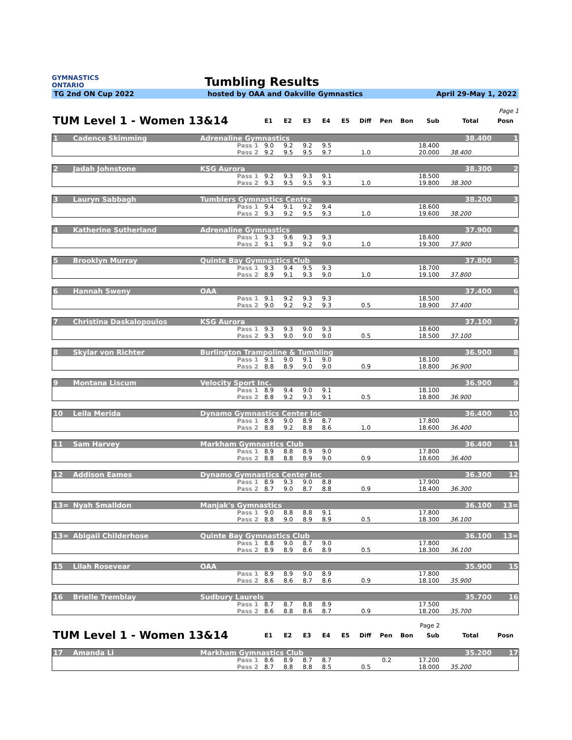GYMNASTICS
ONTARIO
Tumbling Results
TG 2nd ON Cup 2022 hosted by OAA and Oakville Gymnastics April 29-May 1, 2022
Page 1
| TUM Level 1 - Women 13&14 | E1 | E2 | E3 | E4 | E5 | Diff | Pen | Bon | Sub | Total | Posn |
| --- | --- | --- | --- | --- | --- | --- | --- | --- | --- | --- | --- |
| 1 | Cadence Skimming | Adrenaline Gymnastics | | | | | | | | | | 38.400 | 1 |
| | | Pass 1 | 9.0 | 9.2 | 9.2 | 9.5 | | | | | 18.400 | | |
| | | Pass 2 | 9.2 | 9.5 | 9.5 | 9.7 | | 1.0 | | | 20.000 | 38.400 | |
| 2 | Jadah Johnstone | KSG Aurora | | | | | | | | | | 38.300 | 2 |
| | | Pass 1 | 9.2 | 9.3 | 9.3 | 9.1 | | | | | 18.500 | | |
| | | Pass 2 | 9.3 | 9.5 | 9.5 | 9.3 | | 1.0 | | | 19.800 | 38.300 | |
| 3 | Lauryn Sabbagh | Tumblers Gymnastics Centre | | | | | | | | | | 38.200 | 3 |
| | | Pass 1 | 9.4 | 9.1 | 9.2 | 9.4 | | | | | 18.600 | | |
| | | Pass 2 | 9.3 | 9.2 | 9.5 | 9.3 | | 1.0 | | | 19.600 | 38.200 | |
| 4 | Katherine Sutherland | Adrenaline Gymnastics | | | | | | | | | | 37.900 | 4 |
| | | Pass 1 | 9.3 | 9.6 | 9.3 | 9.3 | | | | | 18.600 | | |
| | | Pass 2 | 9.1 | 9.3 | 9.2 | 9.0 | | 1.0 | | | 19.300 | 37.900 | |
| 5 | Brooklyn Murray | Quinte Bay Gymnastics Club | | | | | | | | | | 37.800 | 5 |
| | | Pass 1 | 9.3 | 9.4 | 9.5 | 9.3 | | | | | 18.700 | | |
| | | Pass 2 | 8.9 | 9.1 | 9.3 | 9.0 | | 1.0 | | | 19.100 | 37.800 | |
| 6 | Hannah Sweny | OAA | | | | | | | | | | 37.400 | 6 |
| | | Pass 1 | 9.1 | 9.2 | 9.3 | 9.3 | | | | | 18.500 | | |
| | | Pass 2 | 9.0 | 9.2 | 9.2 | 9.3 | | 0.5 | | | 18.900 | 37.400 | |
| 7 | Christina Daskalopoulos | KSG Aurora | | | | | | | | | | 37.100 | 7 |
| | | Pass 1 | 9.3 | 9.3 | 9.0 | 9.3 | | | | | 18.600 | | |
| | | Pass 2 | 9.3 | 9.0 | 9.0 | 9.0 | | 0.5 | | | 18.500 | 37.100 | |
| 8 | Skylar von Richter | Burlington Trampoline & Tumbling | | | | | | | | | | 36.900 | 8 |
| | | Pass 1 | 9.1 | 9.0 | 9.1 | 9.0 | | | | | 18.100 | | |
| | | Pass 2 | 8.8 | 8.9 | 9.0 | 9.0 | | 0.9 | | | 18.800 | 36.900 | |
| 9 | Montana Liscum | Velocity Sport Inc. | | | | | | | | | | 36.900 | 9 |
| | | Pass 1 | 8.9 | 9.4 | 9.0 | 9.1 | | | | | 18.100 | | |
| | | Pass 2 | 8.8 | 9.2 | 9.3 | 9.1 | | 0.5 | | | 18.800 | 36.900 | |
| 10 | Leila Merida | Dynamo Gymnastics Center Inc | | | | | | | | | | 36.400 | 10 |
| | | Pass 1 | 8.9 | 9.0 | 8.9 | 8.7 | | | | | 17.800 | | |
| | | Pass 2 | 8.8 | 9.2 | 8.8 | 8.6 | | 1.0 | | | 18.600 | 36.400 | |
| 11 | Sam Harvey | Markham Gymnastics Club | | | | | | | | | | 36.400 | 11 |
| | | Pass 1 | 8.9 | 8.8 | 8.9 | 9.0 | | | | | 17.800 | | |
| | | Pass 2 | 8.8 | 8.8 | 8.9 | 9.0 | | 0.9 | | | 18.600 | 36.400 | |
| 12 | Addison Eames | Dynamo Gymnastics Center Inc | | | | | | | | | | 36.300 | 12 |
| | | Pass 1 | 8.9 | 9.3 | 9.0 | 8.8 | | | | | 17.900 | | |
| | | Pass 2 | 8.7 | 9.0 | 8.7 | 8.8 | | 0.9 | | | 18.400 | 36.300 | |
| 13= | Nyah Smalldon | Manjak's Gymnastics | | | | | | | | | | 36.100 | 13= |
| | | Pass 1 | 9.0 | 8.8 | 8.8 | 9.1 | | | | | 17.800 | | |
| | | Pass 2 | 8.8 | 9.0 | 8.9 | 8.9 | | 0.5 | | | 18.300 | 36.100 | |
| 13= | Abigail Childerhose | Quinte Bay Gymnastics Club | | | | | | | | | | 36.100 | 13= |
| | | Pass 1 | 8.8 | 9.0 | 8.7 | 9.0 | | | | | 17.800 | | |
| | | Pass 2 | 8.9 | 8.9 | 8.6 | 8.9 | | 0.5 | | | 18.300 | 36.100 | |
| 15 | Lilah Rosevear | OAA | | | | | | | | | | 35.900 | 15 |
| | | Pass 1 | 8.9 | 8.9 | 9.0 | 8.9 | | | | | 17.800 | | |
| | | Pass 2 | 8.6 | 8.6 | 8.7 | 8.6 | | 0.9 | | | 18.100 | 35.900 | |
| 16 | Brielle Tremblay | Sudbury Laurels | | | | | | | | | | 35.700 | 16 |
| | | Pass 1 | 8.7 | 8.7 | 8.8 | 8.9 | | | | | 17.500 | | |
| | | Pass 2 | 8.6 | 8.8 | 8.6 | 8.7 | | 0.9 | | | 18.200 | 35.700 | |
Page 2
| TUM Level 1 - Women 13&14 | E1 | E2 | E3 | E4 | E5 | Diff | Pen | Bon | Sub | Total | Posn |
| --- | --- | --- | --- | --- | --- | --- | --- | --- | --- | --- | --- |
| 17 | Amanda Li | Markham Gymnastics Club | | | | | | | | | | 35.200 | 17 |
| | | Pass 1 | 8.6 | 8.9 | 8.7 | 8.7 | | | 0.2 | | 17.200 | | |
| | | Pass 2 | 8.7 | 8.8 | 8.8 | 8.5 | | 0.5 | | | 18.000 | 35.200 | |